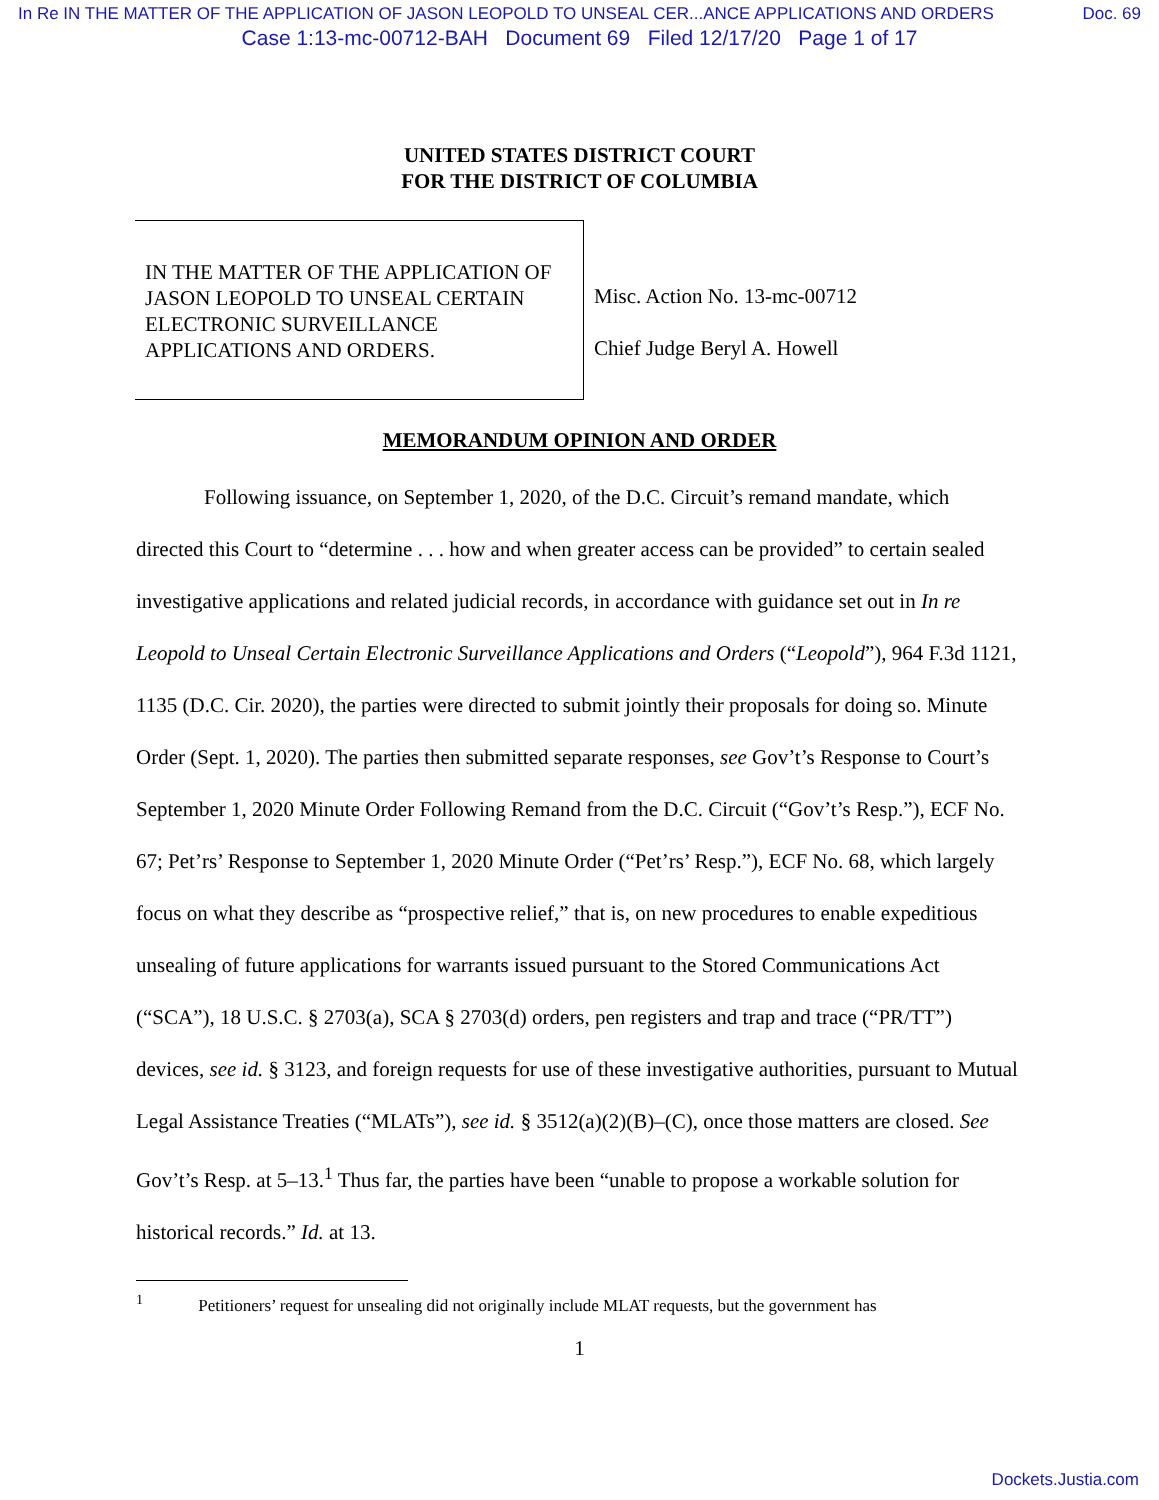In Re IN THE MATTER OF THE APPLICATION OF JASON LEOPOLD TO UNSEAL CER...ANCE APPLICATIONS AND ORDERS Doc. 69
Case 1:13-mc-00712-BAH Document 69 Filed 12/17/20 Page 1 of 17
UNITED STATES DISTRICT COURT
FOR THE DISTRICT OF COLUMBIA
IN THE MATTER OF THE APPLICATION OF JASON LEOPOLD TO UNSEAL CERTAIN ELECTRONIC SURVEILLANCE APPLICATIONS AND ORDERS.
Misc. Action No. 13-mc-00712
Chief Judge Beryl A. Howell
MEMORANDUM OPINION AND ORDER
Following issuance, on September 1, 2020, of the D.C. Circuit’s remand mandate, which directed this Court to “determine . . . how and when greater access can be provided” to certain sealed investigative applications and related judicial records, in accordance with guidance set out in In re Leopold to Unseal Certain Electronic Surveillance Applications and Orders (“Leopold”), 964 F.3d 1121, 1135 (D.C. Cir. 2020), the parties were directed to submit jointly their proposals for doing so. Minute Order (Sept. 1, 2020). The parties then submitted separate responses, see Gov’t’s Response to Court’s September 1, 2020 Minute Order Following Remand from the D.C. Circuit (“Gov’t’s Resp.”), ECF No. 67; Pet’rs’ Response to September 1, 2020 Minute Order (“Pet’rs’ Resp.”), ECF No. 68, which largely focus on what they describe as “prospective relief,” that is, on new procedures to enable expeditious unsealing of future applications for warrants issued pursuant to the Stored Communications Act (“SCA”), 18 U.S.C. § 2703(a), SCA § 2703(d) orders, pen registers and trap and trace (“PR/TT”) devices, see id. § 3123, and foreign requests for use of these investigative authorities, pursuant to Mutual Legal Assistance Treaties (“MLATs”), see id. § 3512(a)(2)(B)–(C), once those matters are closed. See Gov’t’s Resp. at 5–13.<sup>1</sup> Thus far, the parties have been “unable to propose a workable solution for historical records.” Id. at 13.
<sup>1</sup> Petitioners’ request for unsealing did not originally include MLAT requests, but the government has
1
Dockets.Justia.com